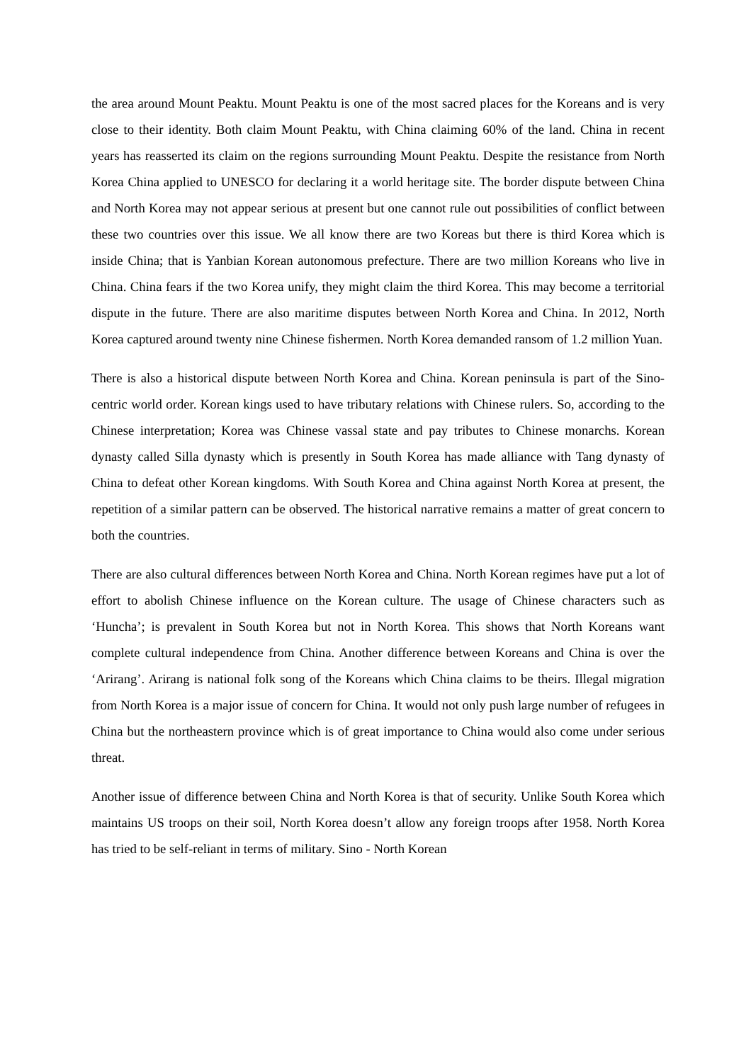the area around Mount Peaktu. Mount Peaktu is one of the most sacred places for the Koreans and is very close to their identity. Both claim Mount Peaktu, with China claiming 60% of the land. China in recent years has reasserted its claim on the regions surrounding Mount Peaktu. Despite the resistance from North Korea China applied to UNESCO for declaring it a world heritage site. The border dispute between China and North Korea may not appear serious at present but one cannot rule out possibilities of conflict between these two countries over this issue. We all know there are two Koreas but there is third Korea which is inside China; that is Yanbian Korean autonomous prefecture. There are two million Koreans who live in China. China fears if the two Korea unify, they might claim the third Korea. This may become a territorial dispute in the future. There are also maritime disputes between North Korea and China. In 2012, North Korea captured around twenty nine Chinese fishermen. North Korea demanded ransom of 1.2 million Yuan.
There is also a historical dispute between North Korea and China. Korean peninsula is part of the Sino-centric world order. Korean kings used to have tributary relations with Chinese rulers. So, according to the Chinese interpretation; Korea was Chinese vassal state and pay tributes to Chinese monarchs. Korean dynasty called Silla dynasty which is presently in South Korea has made alliance with Tang dynasty of China to defeat other Korean kingdoms. With South Korea and China against North Korea at present, the repetition of a similar pattern can be observed. The historical narrative remains a matter of great concern to both the countries.
There are also cultural differences between North Korea and China. North Korean regimes have put a lot of effort to abolish Chinese influence on the Korean culture. The usage of Chinese characters such as ‘Huncha’; is prevalent in South Korea but not in North Korea. This shows that North Koreans want complete cultural independence from China. Another difference between Koreans and China is over the ‘Arirang’. Arirang is national folk song of the Koreans which China claims to be theirs. Illegal migration from North Korea is a major issue of concern for China. It would not only push large number of refugees in China but the northeastern province which is of great importance to China would also come under serious threat.
Another issue of difference between China and North Korea is that of security. Unlike South Korea which maintains US troops on their soil, North Korea doesn’t allow any foreign troops after 1958. North Korea has tried to be self-reliant in terms of military. Sino - North Korean